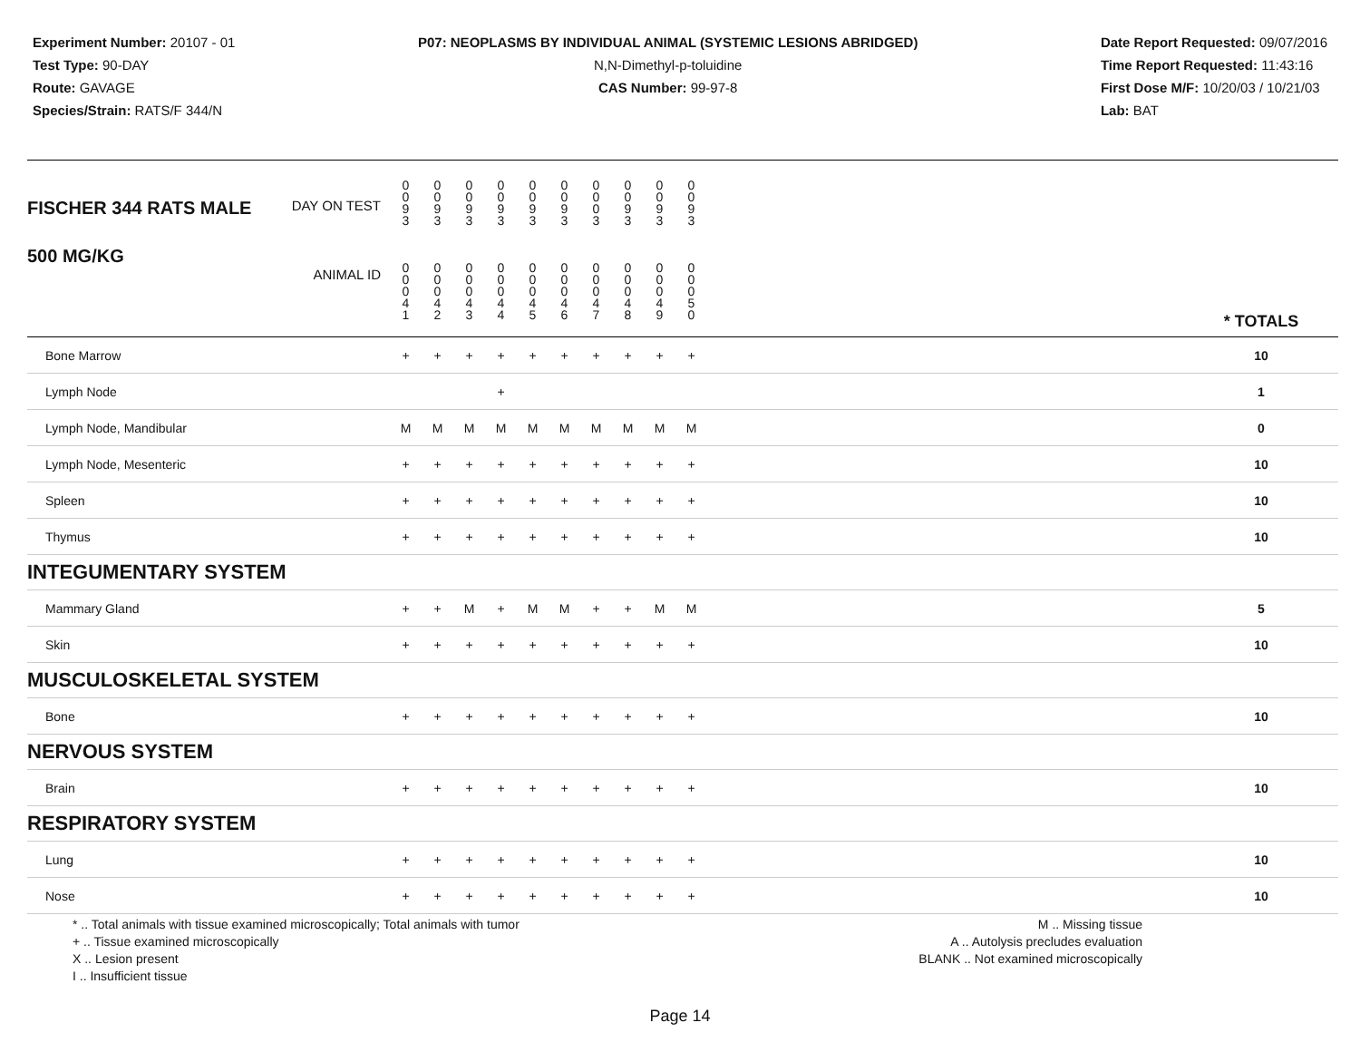Experiment Number: 20107 - 01
Test Type: 90-DAY
Route: GAVAGE
Species/Strain: RATS/F 344/N
P07: NEOPLASMS BY INDIVIDUAL ANIMAL (SYSTEMIC LESIONS ABRIDGED)
N,N-Dimethyl-p-toluidine
CAS Number: 99-97-8
Date Report Requested: 09/07/2016
Time Report Requested: 11:43:16
First Dose M/F: 10/20/03 / 10/21/03
Lab: BAT
| FISCHER 344 RATS MALE DAY ON TEST | 0 0 9 3 | 0 0 9 3 | 0 0 9 3 | 0 0 9 3 | 0 0 9 3 | 0 0 9 3 | 0 0 0 3 | 0 0 9 3 | 0 0 9 3 | 0 0 9 3 | | |
| 500 MG/KG ANIMAL ID | 0 0 0 4 1 | 0 0 0 4 2 | 0 0 0 4 3 | 0 0 0 4 4 | 0 0 0 4 5 | 0 0 0 4 6 | 0 0 0 4 7 | 0 0 0 4 8 | 0 0 0 4 9 | 0 0 0 5 0 | | * TOTALS |
| Bone Marrow | + | + | + | + | + | + | + | + | + | + | | 10 |
| Lymph Node | | | | + | | | | | | | | 1 |
| Lymph Node, Mandibular | M | M | M | M | M | M | M | M | M | M | | 0 |
| Lymph Node, Mesenteric | + | + | + | + | + | + | + | + | + | + | | 10 |
| Spleen | + | + | + | + | + | + | + | + | + | + | | 10 |
| Thymus | + | + | + | + | + | + | + | + | + | + | | 10 |
| INTEGUMENTARY SYSTEM | | | | | | | | | | | | |
| Mammary Gland | + | + | M | + | M | M | + | + | M | M | | 5 |
| Skin | + | + | + | + | + | + | + | + | + | + | | 10 |
| MUSCULOSKELETAL SYSTEM | | | | | | | | | | | | |
| Bone | + | + | + | + | + | + | + | + | + | + | | 10 |
| NERVOUS SYSTEM | | | | | | | | | | | | |
| Brain | + | + | + | + | + | + | + | + | + | + | | 10 |
| RESPIRATORY SYSTEM | | | | | | | | | | | | |
| Lung | + | + | + | + | + | + | + | + | + | + | | 10 |
| Nose | + | + | + | + | + | + | + | + | + | + | | 10 |
* .. Total animals with tissue examined microscopically; Total animals with tumor
+ .. Tissue examined microscopically
X .. Lesion present
I .. Insufficient tissue
M .. Missing tissue
A .. Autolysis precludes evaluation
BLANK .. Not examined microscopically
Page 14